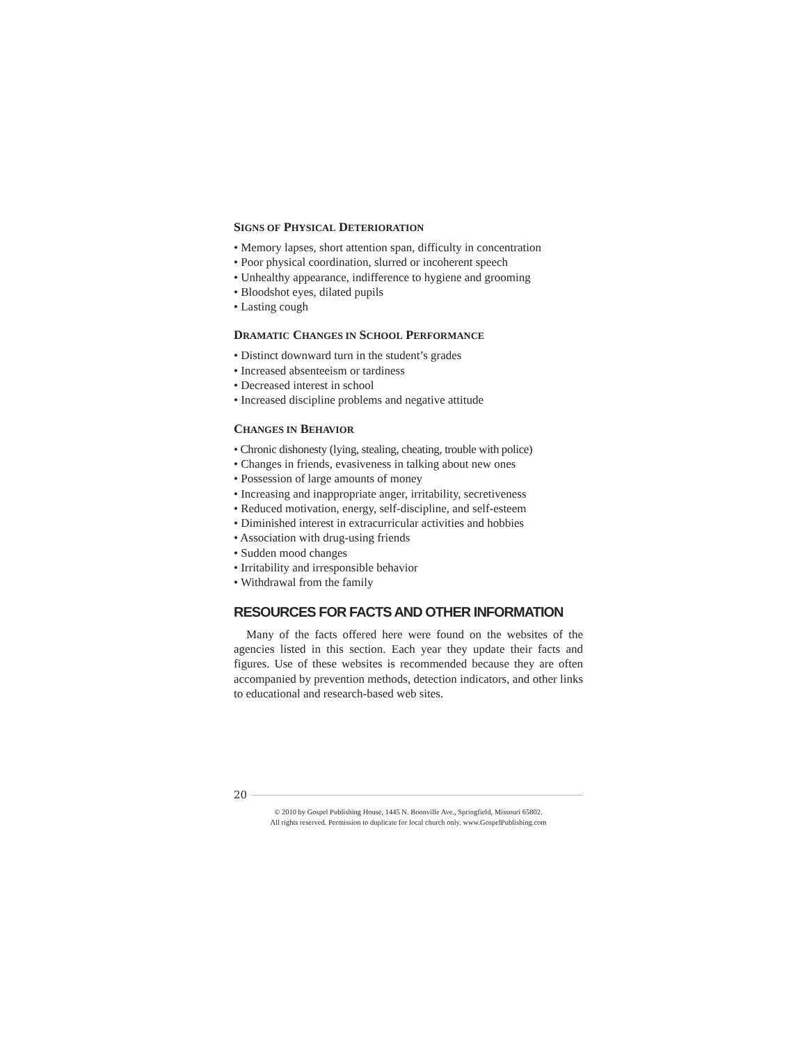SIGNS OF PHYSICAL DETERIORATION
• Memory lapses, short attention span, difficulty in concentration
• Poor physical coordination, slurred or incoherent speech
• Unhealthy appearance, indifference to hygiene and grooming
• Bloodshot eyes, dilated pupils
• Lasting cough
DRAMATIC CHANGES IN SCHOOL PERFORMANCE
• Distinct downward turn in the student’s grades
• Increased absenteeism or tardiness
• Decreased interest in school
• Increased discipline problems and negative attitude
CHANGES IN BEHAVIOR
• Chronic dishonesty (lying, stealing, cheating, trouble with police)
• Changes in friends, evasiveness in talking about new ones
• Possession of large amounts of money
• Increasing and inappropriate anger, irritability, secretiveness
• Reduced motivation, energy, self-discipline, and self-esteem
• Diminished interest in extracurricular activities and hobbies
• Association with drug-using friends
• Sudden mood changes
• Irritability and irresponsible behavior
• Withdrawal from the family
RESOURCES FOR FACTS AND OTHER INFORMATION
Many of the facts offered here were found on the websites of the agencies listed in this section. Each year they update their facts and figures. Use of these websites is recommended because they are often accompanied by prevention methods, detection indicators, and other links to educational and research-based web sites.
20
© 2010 by Gospel Publishing House, 1445 N. Boonville Ave., Springfield, Missouri 65802.
All rights reserved. Permission to duplicate for local church only. www.GospelPublishing.com